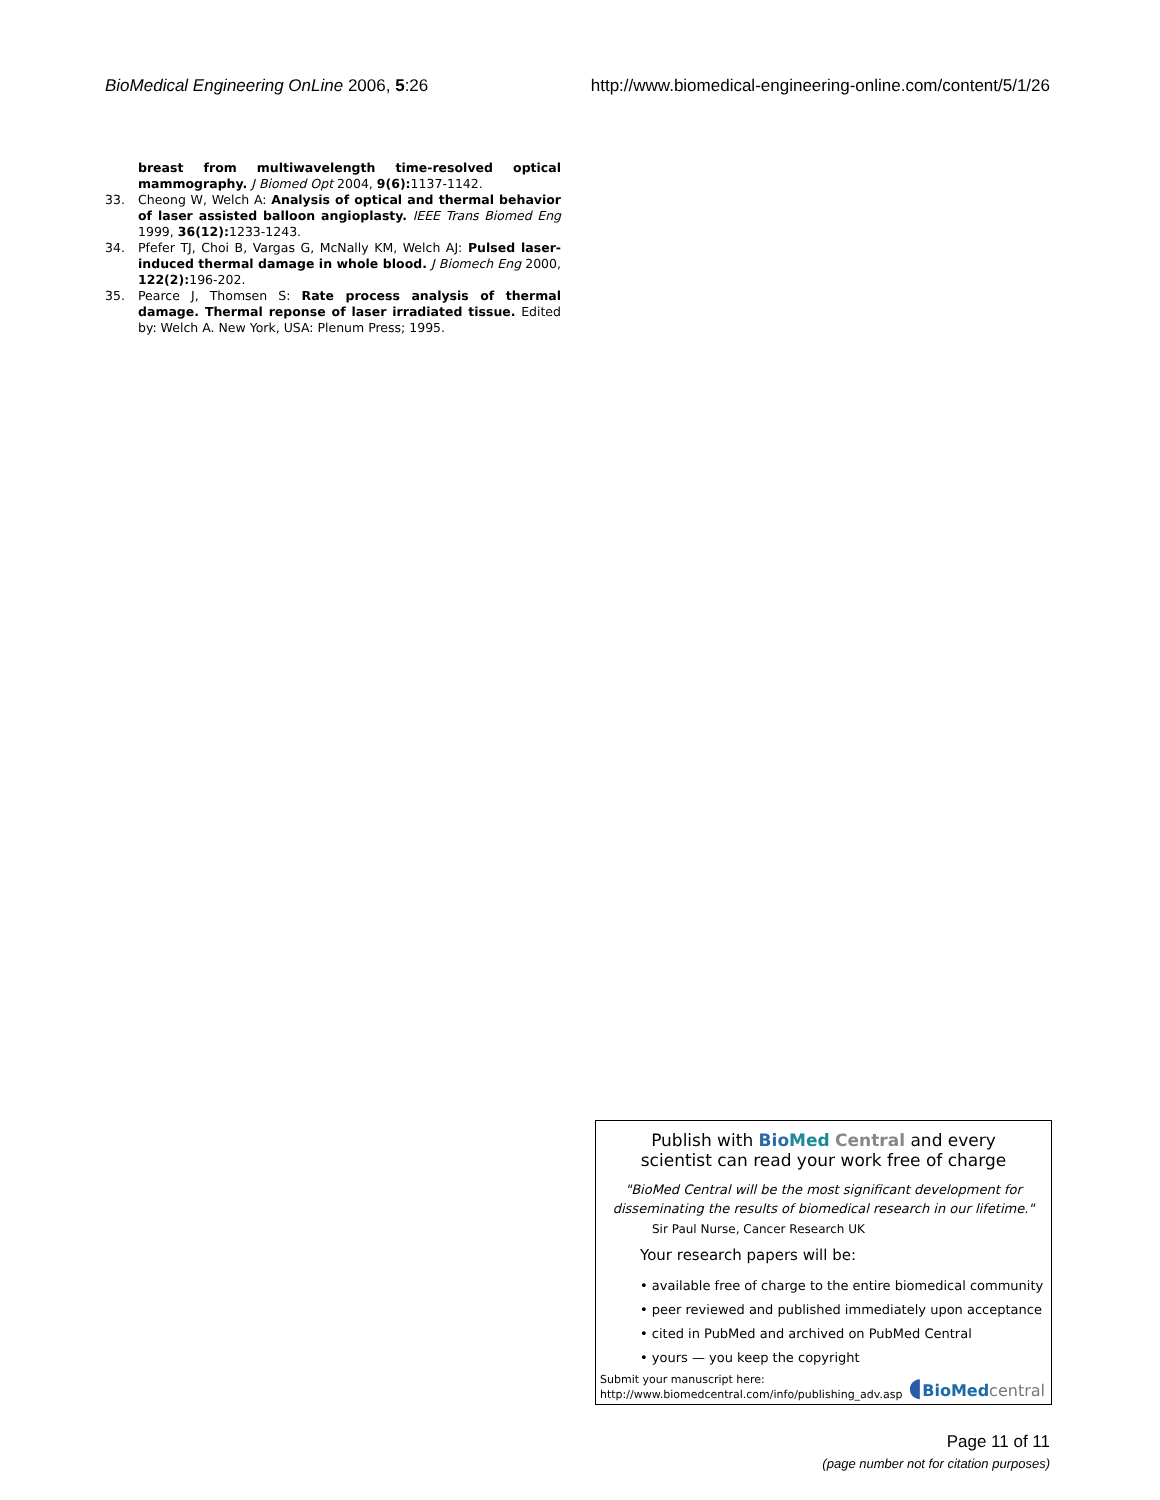BioMedical Engineering OnLine 2006, 5:26 http://www.biomedical-engineering-online.com/content/5/1/26
breast from multiwavelength time-resolved optical mammography. J Biomed Opt 2004, 9(6): 1137-1142.
33. Cheong W, Welch A: Analysis of optical and thermal behavior of laser assisted balloon angioplasty. IEEE Trans Biomed Eng 1999, 36(12): 1233-1243.
34. Pfefer TJ, Choi B, Vargas G, McNally KM, Welch AJ: Pulsed laser-induced thermal damage in whole blood. J Biomech Eng 2000, 122(2): 196-202.
35. Pearce J, Thomsen S: Rate process analysis of thermal damage. Thermal reponse of laser irradiated tissue. Edited by: Welch A. New York, USA: Plenum Press; 1995.
Publish with Bio Med Central and every
scientist can read your work free of charge
"BioMed Central will be the most significant development for disseminating the results of biomedical research in our lifetime."
Sir Paul Nurse, Cancer Research UK
Your research papers will be:
• available free of charge to the entire biomedical community
• peer reviewed and published immediately upon acceptance
• cited in PubMed and archived on PubMed Central
• yours — you keep the copyright
Submit your manuscript here:
http://www.biomedcentral.com/info/publishing_adv.asp
◖BioMed central
Page 11 of 11
(page number not for citation purposes)